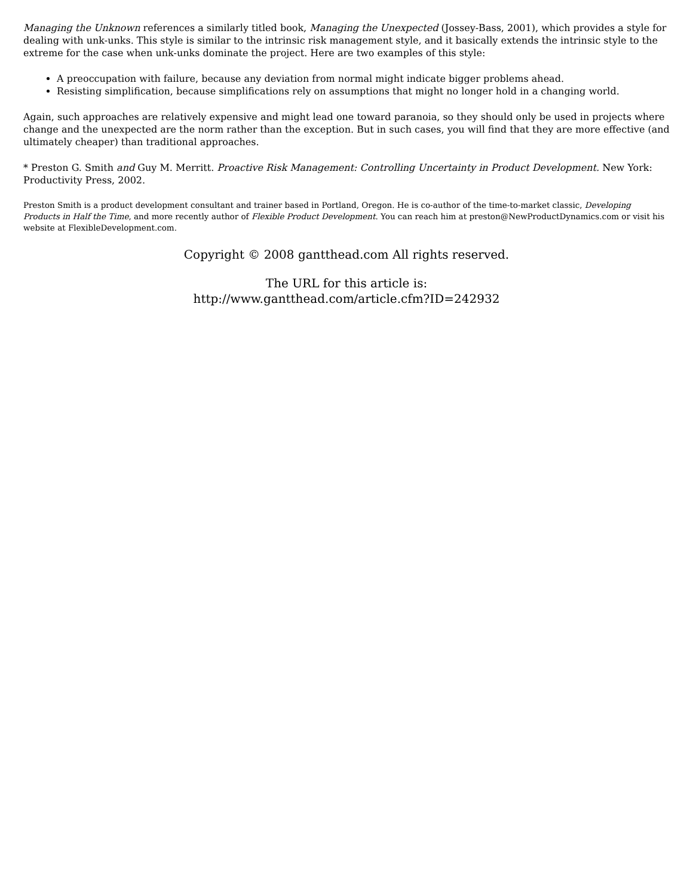Managing the Unknown references a similarly titled book, Managing the Unexpected (Jossey-Bass, 2001), which provides a style for dealing with unk-unks. This style is similar to the intrinsic risk management style, and it basically extends the intrinsic style to the extreme for the case when unk-unks dominate the project. Here are two examples of this style:
A preoccupation with failure, because any deviation from normal might indicate bigger problems ahead.
Resisting simplification, because simplifications rely on assumptions that might no longer hold in a changing world.
Again, such approaches are relatively expensive and might lead one toward paranoia, so they should only be used in projects where change and the unexpected are the norm rather than the exception. But in such cases, you will find that they are more effective (and ultimately cheaper) than traditional approaches.
* Preston G. Smith and Guy M. Merritt. Proactive Risk Management: Controlling Uncertainty in Product Development. New York: Productivity Press, 2002.
Preston Smith is a product development consultant and trainer based in Portland, Oregon. He is co-author of the time-to-market classic, Developing Products in Half the Time, and more recently author of Flexible Product Development. You can reach him at preston@NewProductDynamics.com or visit his website at FlexibleDevelopment.com.
Copyright © 2008 gantthead.com All rights reserved.
The URL for this article is:
http://www.gantthead.com/article.cfm?ID=242932